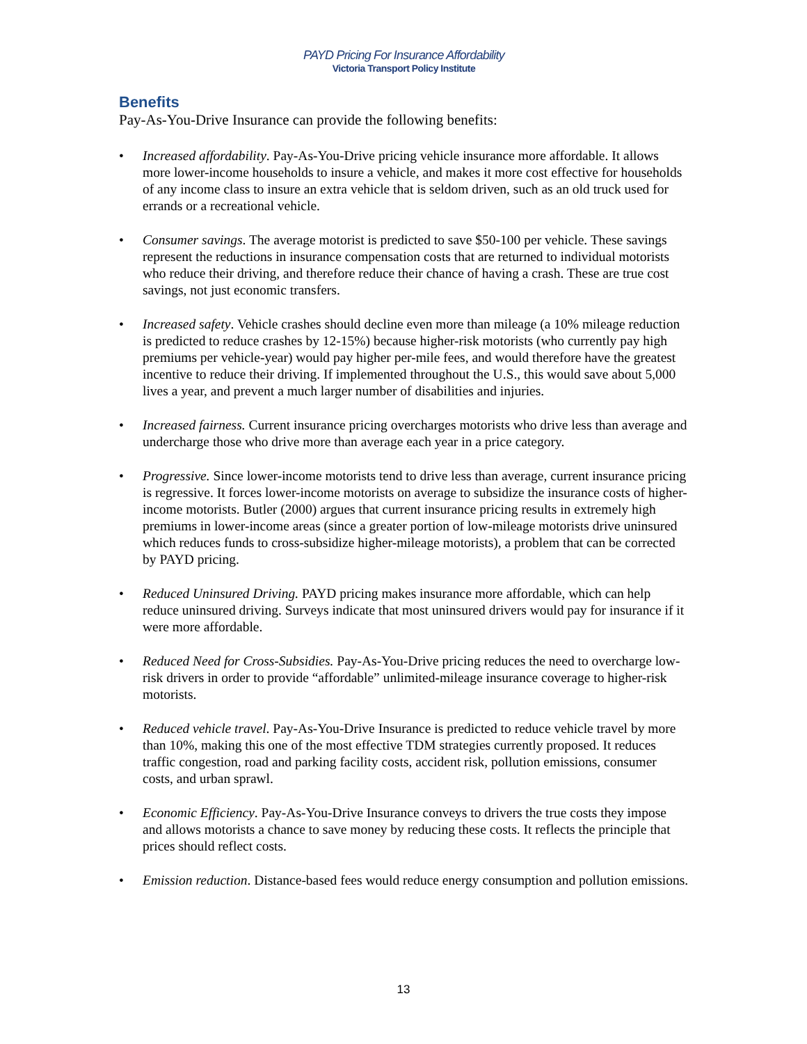PAYD Pricing For Insurance Affordability
Victoria Transport Policy Institute
Benefits
Pay-As-You-Drive Insurance can provide the following benefits:
• Increased affordability. Pay-As-You-Drive pricing vehicle insurance more affordable. It allows more lower-income households to insure a vehicle, and makes it more cost effective for households of any income class to insure an extra vehicle that is seldom driven, such as an old truck used for errands or a recreational vehicle.
• Consumer savings. The average motorist is predicted to save $50-100 per vehicle. These savings represent the reductions in insurance compensation costs that are returned to individual motorists who reduce their driving, and therefore reduce their chance of having a crash. These are true cost savings, not just economic transfers.
• Increased safety. Vehicle crashes should decline even more than mileage (a 10% mileage reduction is predicted to reduce crashes by 12-15%) because higher-risk motorists (who currently pay high premiums per vehicle-year) would pay higher per-mile fees, and would therefore have the greatest incentive to reduce their driving. If implemented throughout the U.S., this would save about 5,000 lives a year, and prevent a much larger number of disabilities and injuries.
• Increased fairness. Current insurance pricing overcharges motorists who drive less than average and undercharge those who drive more than average each year in a price category.
• Progressive. Since lower-income motorists tend to drive less than average, current insurance pricing is regressive. It forces lower-income motorists on average to subsidize the insurance costs of higher-income motorists. Butler (2000) argues that current insurance pricing results in extremely high premiums in lower-income areas (since a greater portion of low-mileage motorists drive uninsured which reduces funds to cross-subsidize higher-mileage motorists), a problem that can be corrected by PAYD pricing.
• Reduced Uninsured Driving. PAYD pricing makes insurance more affordable, which can help reduce uninsured driving. Surveys indicate that most uninsured drivers would pay for insurance if it were more affordable.
• Reduced Need for Cross-Subsidies. Pay-As-You-Drive pricing reduces the need to overcharge low-risk drivers in order to provide “affordable” unlimited-mileage insurance coverage to higher-risk motorists.
• Reduced vehicle travel. Pay-As-You-Drive Insurance is predicted to reduce vehicle travel by more than 10%, making this one of the most effective TDM strategies currently proposed. It reduces traffic congestion, road and parking facility costs, accident risk, pollution emissions, consumer costs, and urban sprawl.
• Economic Efficiency. Pay-As-You-Drive Insurance conveys to drivers the true costs they impose and allows motorists a chance to save money by reducing these costs. It reflects the principle that prices should reflect costs.
• Emission reduction. Distance-based fees would reduce energy consumption and pollution emissions.
13